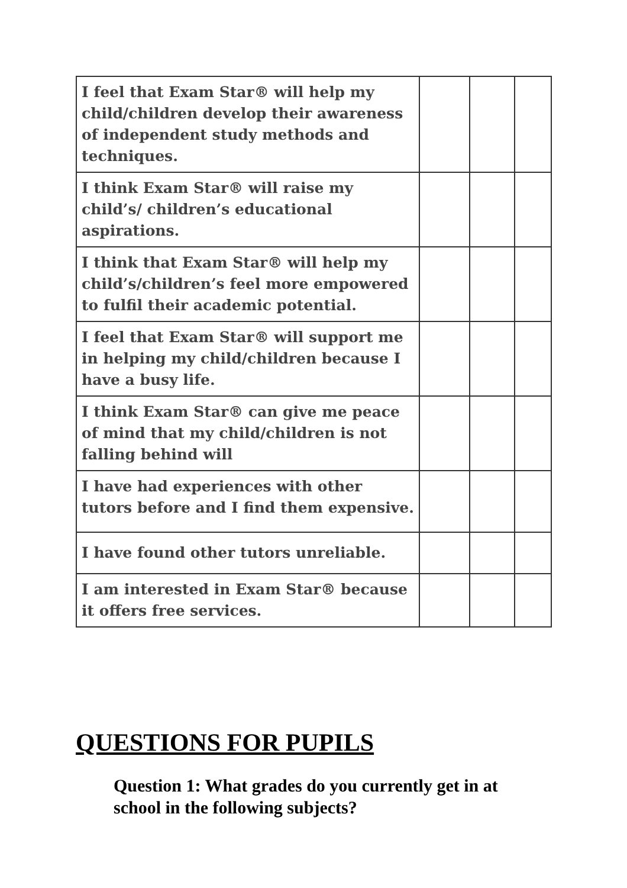| I feel that Exam Star® will help my child/children develop their awareness of independent study methods and techniques. | | | |
| I think Exam Star® will raise my child’s/ children’s educational aspirations. | | | |
| I think that Exam Star® will help my child’s/children’s feel more empowered to fulfil their academic potential. | | | |
| I feel that Exam Star® will support me in helping my child/children because I have a busy life. | | | |
| I think Exam Star® can give me peace of mind that my child/children is not falling behind will | | | |
| I have had experiences with other tutors before and I find them expensive. | | | |
| I have found other tutors unreliable. | | | |
| I am interested in Exam Star® because it offers free services. | | | |
QUESTIONS FOR PUPILS
Question 1: What grades do you currently get in at school in the following subjects?